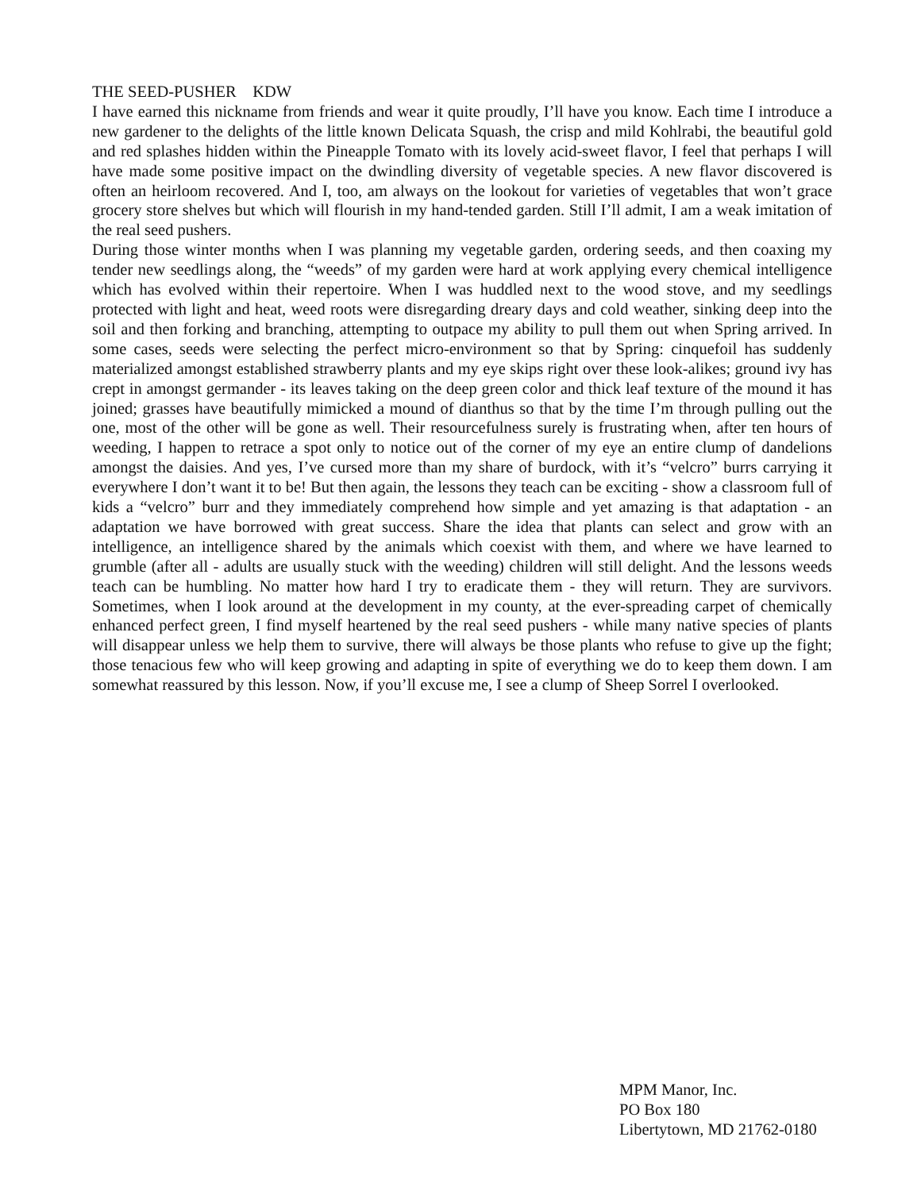THE SEED-PUSHER KDW
I have earned this nickname from friends and wear it quite proudly, I’ll have you know. Each time I introduce a new gardener to the delights of the little known Delicata Squash, the crisp and mild Kohlrabi, the beautiful gold and red splashes hidden within the Pineapple Tomato with its lovely acid-sweet flavor, I feel that perhaps I will have made some positive impact on the dwindling diversity of vegetable species. A new flavor discovered is often an heirloom recovered. And I, too, am always on the lookout for varieties of vegetables that won’t grace grocery store shelves but which will flourish in my hand-tended garden. Still I’ll admit, I am a weak imitation of the real seed pushers.
During those winter months when I was planning my vegetable garden, ordering seeds, and then coaxing my tender new seedlings along, the “weeds” of my garden were hard at work applying every chemical intelligence which has evolved within their repertoire. When I was huddled next to the wood stove, and my seedlings protected with light and heat, weed roots were disregarding dreary days and cold weather, sinking deep into the soil and then forking and branching, attempting to outpace my ability to pull them out when Spring arrived. In some cases, seeds were selecting the perfect micro-environment so that by Spring: cinquefoil has suddenly materialized amongst established strawberry plants and my eye skips right over these look-alikes; ground ivy has crept in amongst germander - its leaves taking on the deep green color and thick leaf texture of the mound it has joined; grasses have beautifully mimicked a mound of dianthus so that by the time I’m through pulling out the one, most of the other will be gone as well. Their resourcefulness surely is frustrating when, after ten hours of weeding, I happen to retrace a spot only to notice out of the corner of my eye an entire clump of dandelions amongst the daisies. And yes, I’ve cursed more than my share of burdock, with it’s “velcro” burrs carrying it everywhere I don’t want it to be! But then again, the lessons they teach can be exciting - show a classroom full of kids a “velcro” burr and they immediately comprehend how simple and yet amazing is that adaptation - an adaptation we have borrowed with great success. Share the idea that plants can select and grow with an intelligence, an intelligence shared by the animals which coexist with them, and where we have learned to grumble (after all - adults are usually stuck with the weeding) children will still delight. And the lessons weeds teach can be humbling. No matter how hard I try to eradicate them - they will return. They are survivors. Sometimes, when I look around at the development in my county, at the ever-spreading carpet of chemically enhanced perfect green, I find myself heartened by the real seed pushers - while many native species of plants will disappear unless we help them to survive, there will always be those plants who refuse to give up the fight; those tenacious few who will keep growing and adapting in spite of everything we do to keep them down. I am somewhat reassured by this lesson. Now, if you’ll excuse me, I see a clump of Sheep Sorrel I overlooked.
MPM Manor, Inc.
PO Box 180
Libertytown, MD 21762-0180